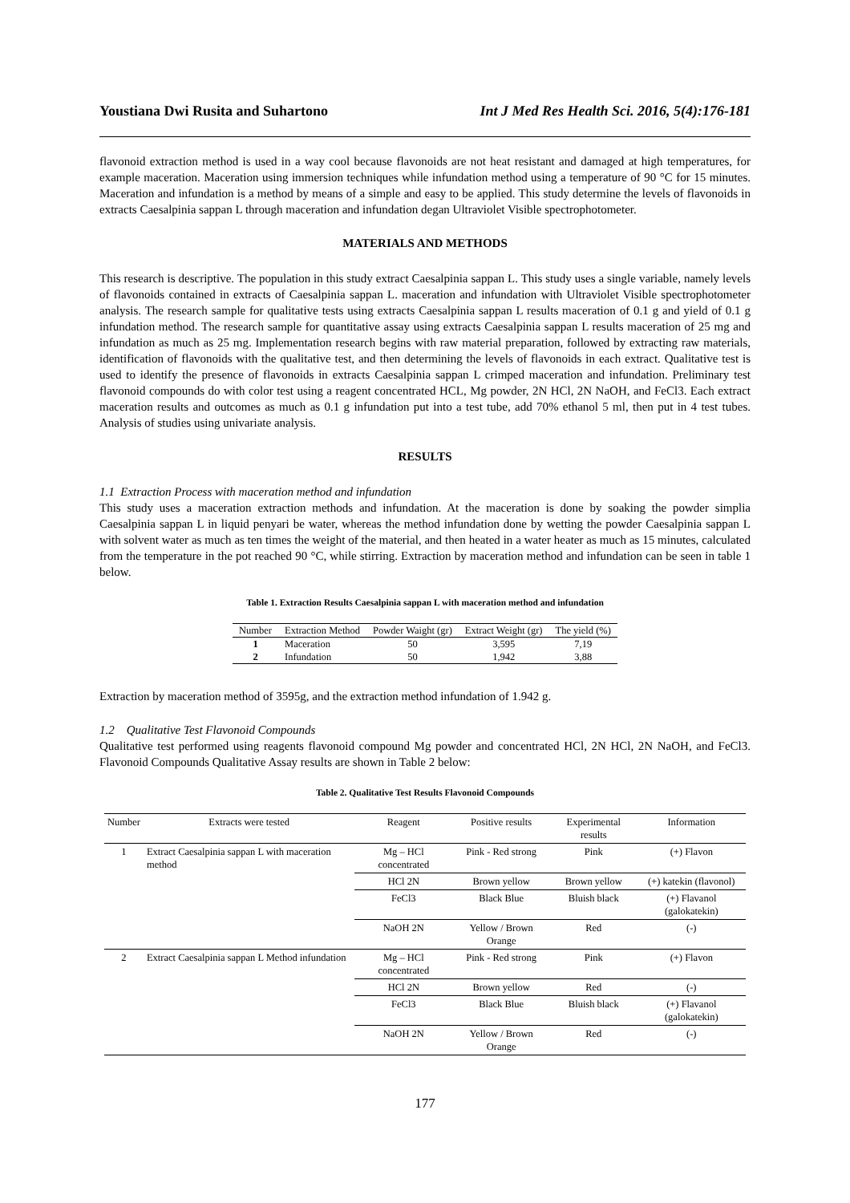Youstiana Dwi Rusita and Suhartono Int J Med Res Health Sci. 2016, 5(4):176-181
flavonoid extraction method is used in a way cool because flavonoids are not heat resistant and damaged at high temperatures, for example maceration. Maceration using immersion techniques while infundation method using a temperature of 90 °C for 15 minutes. Maceration and infundation is a method by means of a simple and easy to be applied. This study determine the levels of flavonoids in extracts Caesalpinia sappan L through maceration and infundation degan Ultraviolet Visible spectrophotometer.
MATERIALS AND METHODS
This research is descriptive. The population in this study extract Caesalpinia sappan L. This study uses a single variable, namely levels of flavonoids contained in extracts of Caesalpinia sappan L. maceration and infundation with Ultraviolet Visible spectrophotometer analysis. The research sample for qualitative tests using extracts Caesalpinia sappan L results maceration of 0.1 g and yield of 0.1 g infundation method. The research sample for quantitative assay using extracts Caesalpinia sappan L results maceration of 25 mg and infundation as much as 25 mg. Implementation research begins with raw material preparation, followed by extracting raw materials, identification of flavonoids with the qualitative test, and then determining the levels of flavonoids in each extract. Qualitative test is used to identify the presence of flavonoids in extracts Caesalpinia sappan L crimped maceration and infundation. Preliminary test flavonoid compounds do with color test using a reagent concentrated HCL, Mg powder, 2N HCl, 2N NaOH, and FeCl3. Each extract maceration results and outcomes as much as 0.1 g infundation put into a test tube, add 70% ethanol 5 ml, then put in 4 test tubes. Analysis of studies using univariate analysis.
RESULTS
1.1 Extraction Process with maceration method and infundation
This study uses a maceration extraction methods and infundation. At the maceration is done by soaking the powder simplia Caesalpinia sappan L in liquid penyari be water, whereas the method infundation done by wetting the powder Caesalpinia sappan L with solvent water as much as ten times the weight of the material, and then heated in a water heater as much as 15 minutes, calculated from the temperature in the pot reached 90 °C, while stirring. Extraction by maceration method and infundation can be seen in table 1 below.
Table 1. Extraction Results Caesalpinia sappan L with maceration method and infundation
| Number | Extraction Method | Powder Waight (gr) | Extract Weight (gr) | The yield (%) |
| --- | --- | --- | --- | --- |
| 1 | Maceration | 50 | 3,595 | 7,19 |
| 2 | Infundation | 50 | 1,942 | 3,88 |
Extraction by maceration method of 3595g, and the extraction method infundation of 1.942 g.
1.2 Qualitative Test Flavonoid Compounds
Qualitative test performed using reagents flavonoid compound Mg powder and concentrated HCl, 2N HCl, 2N NaOH, and FeCl3. Flavonoid Compounds Qualitative Assay results are shown in Table 2 below:
Table 2. Qualitative Test Results Flavonoid Compounds
| Number | Extracts were tested | Reagent | Positive results | Experimental results | Information |
| --- | --- | --- | --- | --- | --- |
| 1 | Extract Caesalpinia sappan L with maceration method | Mg – HCl concentrated | Pink - Red strong | Pink | (+) Flavon |
| | | HCl 2N | Brown yellow | Brown yellow | (+) katekin (flavonol) |
| | | FeCl3 | Black Blue | Bluish black | (+) Flavanol (galokatekin) |
| | | NaOH 2N | Yellow / Brown Orange | Red | (-) |
| 2 | Extract Caesalpinia sappan L Method infundation | Mg – HCl concentrated | Pink - Red strong | Pink | (+) Flavon |
| | | HCl 2N | Brown yellow | Red | (-) |
| | | FeCl3 | Black Blue | Bluish black | (+) Flavanol (galokatekin) |
| | | NaOH 2N | Yellow / Brown Orange | Red | (-) |
177